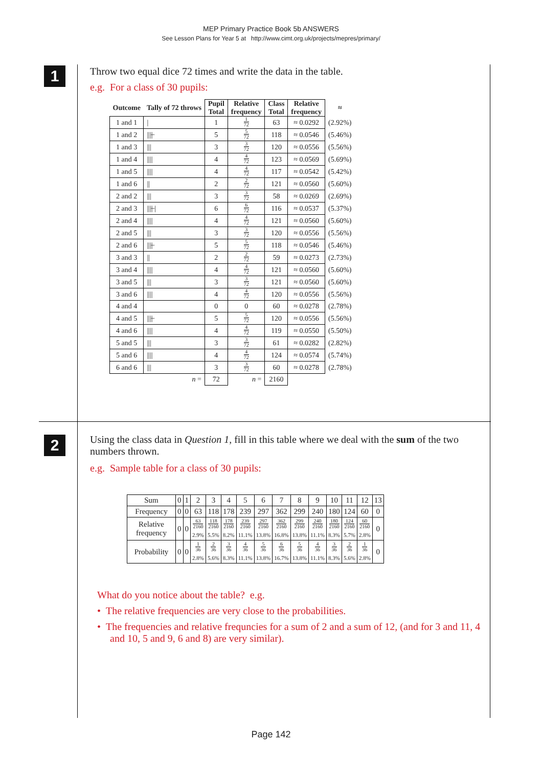MEP Primary Practice Book 5b ANSWERS
See Lesson Plans for Year 5 at http://www.cimt.org.uk/projects/mepres/primary/
1
Throw two equal dice 72 times and write the data in the table.
e.g. For a class of 30 pupils:
| Outcome | Tally of 72 throws | Pupil Total | Relative frequency | Class Total | Relative frequency | ≈ |
| --- | --- | --- | --- | --- | --- | --- |
| 1 and 1 | / | 1 | 1 72 | 63 | ≈ 0.0292 | (2.92%) |
| 1 and 2 | ////̶ | 5 | 5 72 | 118 | ≈ 0.0546 | (5.46%) |
| 1 and 3 | /// | 3 | 3 72 | 120 | ≈ 0.0556 | (5.56%) |
| 1 and 4 | //// | 4 | 4 72 | 123 | ≈ 0.0569 | (5.69%) |
| 1 and 5 | //// | 4 | 4 72 | 117 | ≈ 0.0542 | (5.42%) |
| 1 and 6 | // | 2 | 2 72 | 121 | ≈ 0.0560 | (5.60%) |
| 2 and 2 | /// | 3 | 3 72 | 58 | ≈ 0.0269 | (2.69%) |
| 2 and 3 | ////̶ / | 6 | 6 72 | 116 | ≈ 0.0537 | (5.37%) |
| 2 and 4 | //// | 4 | 4 72 | 121 | ≈ 0.0560 | (5.60%) |
| 2 and 5 | /// | 3 | 3 72 | 120 | ≈ 0.0556 | (5.56%) |
| 2 and 6 | ////̶ | 5 | 5 72 | 118 | ≈ 0.0546 | (5.46%) |
| 3 and 3 | // | 2 | 2 72 | 59 | ≈ 0.0273 | (2.73%) |
| 3 and 4 | //// | 4 | 4 72 | 121 | ≈ 0.0560 | (5.60%) |
| 3 and 5 | /// | 3 | 3 72 | 121 | ≈ 0.0560 | (5.60%) |
| 3 and 6 | //// | 4 | 4 72 | 120 | ≈ 0.0556 | (5.56%) |
| 4 and 4 | | 0 | 0 | 60 | ≈ 0.0278 | (2.78%) |
| 4 and 5 | ////̶ | 5 | 5 72 | 120 | ≈ 0.0556 | (5.56%) |
| 4 and 6 | //// | 4 | 4 72 | 119 | ≈ 0.0550 | (5.50%) |
| 5 and 5 | /// | 3 | 3 72 | 61 | ≈ 0.0282 | (2.82%) |
| 5 and 6 | //// | 4 | 4 72 | 124 | ≈ 0.0574 | (5.74%) |
| 6 and 6 | /// | 3 | 3 72 | 60 | ≈ 0.0278 | (2.78%) |
| | n = | 72 | n = | 2160 | | |
2
Using the class data in Question 1, fill in this table where we deal with the sum of the two numbers thrown.
e.g. Sample table for a class of 30 pupils:
| Sum | 0 | 1 | 2 | 3 | 4 | 5 | 6 | 7 | 8 | 9 | 10 | 11 | 12 | 13 |
| Frequency | 0 | 0 | 63 | 118 | 178 | 239 | 297 | 362 | 299 | 240 | 180 | 124 | 60 | 0 |
| Relative frequency | 0 | 0 | 63 2160 2.9% | 118 2160 5.5% | 178 2160 8.2% | 239 2160 11.1% | 297 2160 13.8% | 362 2160 16.8% | 299 2160 13.8% | 240 2160 11.1% | 180 2160 8.3% | 124 2160 5.7% | 60 2160 2.8% | 0 |
| Probability | 0 | 0 | 1 36 2.8% | 2 36 5.6% | 3 36 8.3% | 4 36 11.1% | 5 36 13.8% | 6 36 16.7% | 5 36 13.8% | 4 36 11.1% | 3 36 8.3% | 2 36 5.6% | 1 36 2.8% | 0 |
What do you notice about the table? e.g.
• The relative frequencies are very close to the probabilities.
• The frequencies and relative frequncies for a sum of 2 and a sum of 12, (and for 3 and 11, 4 and 10, 5 and 9, 6 and 8) are very similar).
Page 142